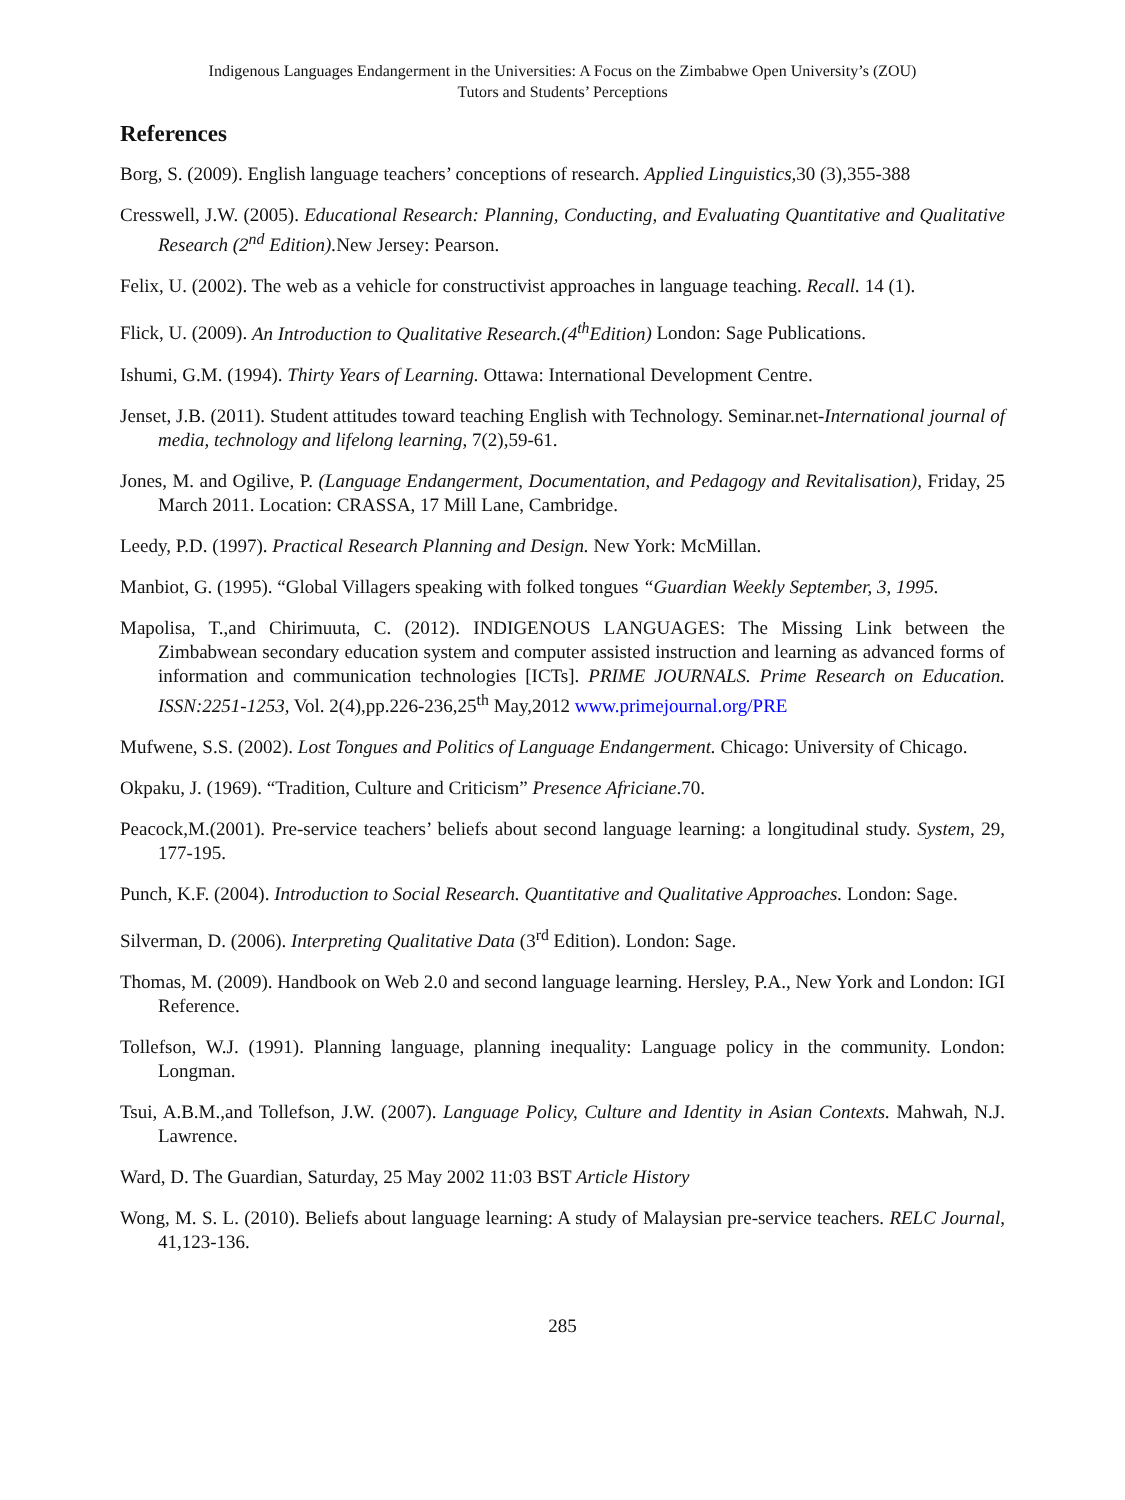Indigenous Languages Endangerment in the Universities: A Focus on the Zimbabwe Open University’s (ZOU)
Tutors and Students’ Perceptions
References
Borg, S. (2009). English language teachers’ conceptions of research. Applied Linguistics, 30 (3),355-388
Cresswell, J.W. (2005). Educational Research: Planning, Conducting, and Evaluating Quantitative and Qualitative Research (2<sup>nd</sup> Edition). New Jersey: Pearson.
Felix, U. (2002). The web as a vehicle for constructivist approaches in language teaching. Recall. 14 (1).
Flick, U. (2009). An Introduction to Qualitative Research.(4<sup>th</sup>Edition) London: Sage Publications.
Ishumi, G.M. (1994). Thirty Years of Learning. Ottawa: International Development Centre.
Jenset, J.B. (2011). Student attitudes toward teaching English with Technology. Seminar.net-International journal of media, technology and lifelong learning, 7(2),59-61.
Jones, M. and Ogilive, P. (Language Endangerment, Documentation, and Pedagogy and Revitalisation), Friday, 25 March 2011. Location: CRASSA, 17 Mill Lane, Cambridge.
Leedy, P.D. (1997). Practical Research Planning and Design. New York: McMillan.
Manbiot, G. (1995). “Global Villagers speaking with folked tongues “Guardian Weekly September, 3, 1995.
Mapolisa, T.,and Chirimuuta, C. (2012). INDIGENOUS LANGUAGES: The Missing Link between the Zimbabwean secondary education system and computer assisted instruction and learning as advanced forms of information and communication technologies [ICTs]. PRIME JOURNALS. Prime Research on Education. ISSN:2251-1253, Vol. 2(4),pp.226-236,25<sup>th</sup> May,2012 www.primejournal.org/PRE
Mufwene, S.S. (2002). Lost Tongues and Politics of Language Endangerment. Chicago: University of Chicago.
Okpaku, J. (1969). “Tradition, Culture and Criticism” Presence Africiane.70.
Peacock,M.(2001). Pre-service teachers’ beliefs about second language learning: a longitudinal study. System, 29, 177-195.
Punch, K.F. (2004). Introduction to Social Research. Quantitative and Qualitative Approaches. London: Sage.
Silverman, D. (2006). Interpreting Qualitative Data (3<sup>rd</sup> Edition). London: Sage.
Thomas, M. (2009). Handbook on Web 2.0 and second language learning. Hersley, P.A., New York and London: IGI Reference.
Tollefson, W.J. (1991). Planning language, planning inequality: Language policy in the community. London: Longman.
Tsui, A.B.M.,and Tollefson, J.W. (2007). Language Policy, Culture and Identity in Asian Contexts. Mahwah, N.J. Lawrence.
Ward, D. The Guardian, Saturday, 25 May 2002 11:03 BST Article History
Wong, M. S. L. (2010). Beliefs about language learning: A study of Malaysian pre-service teachers. RELC Journal, 41,123-136.
285